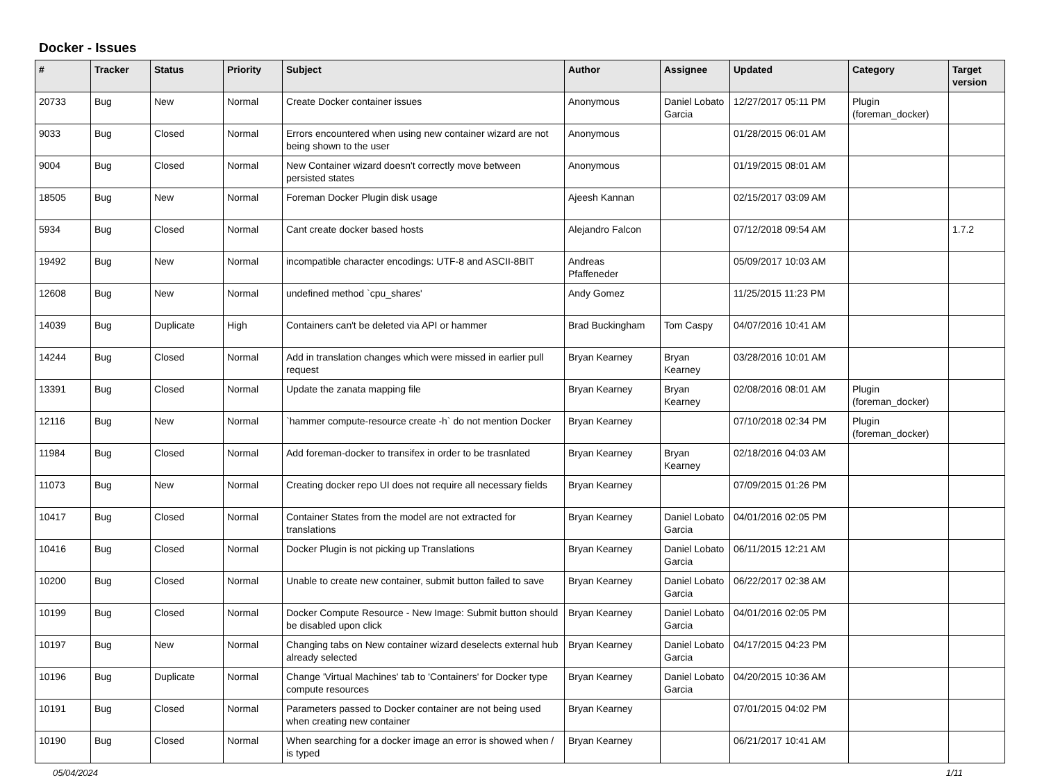Docker - Issues
| # | Tracker | Status | Priority | Subject | Author | Assignee | Updated | Category | Target version |
| --- | --- | --- | --- | --- | --- | --- | --- | --- | --- |
| 20733 | Bug | New | Normal | Create Docker container issues | Anonymous | Daniel Lobato Garcia | 12/27/2017 05:11 PM | Plugin (foreman_docker) | |
| 9033 | Bug | Closed | Normal | Errors encountered when using new container wizard are not being shown to the user | Anonymous | | 01/28/2015 06:01 AM | | |
| 9004 | Bug | Closed | Normal | New Container wizard doesn't correctly move between persisted states | Anonymous | | 01/19/2015 08:01 AM | | |
| 18505 | Bug | New | Normal | Foreman Docker Plugin disk usage | Ajeesh Kannan | | 02/15/2017 03:09 AM | | |
| 5934 | Bug | Closed | Normal | Cant create docker based hosts | Alejandro Falcon | | 07/12/2018 09:54 AM | | 1.7.2 |
| 19492 | Bug | New | Normal | incompatible character encodings: UTF-8 and ASCII-8BIT | Andreas Pfaffeneder | | 05/09/2017 10:03 AM | | |
| 12608 | Bug | New | Normal | undefined method `cpu_shares' | Andy Gomez | | 11/25/2015 11:23 PM | | |
| 14039 | Bug | Duplicate | High | Containers can't be deleted via API or hammer | Brad Buckingham | Tom Caspy | 04/07/2016 10:41 AM | | |
| 14244 | Bug | Closed | Normal | Add in translation changes which were missed in earlier pull request | Bryan Kearney | Bryan Kearney | 03/28/2016 10:01 AM | | |
| 13391 | Bug | Closed | Normal | Update the zanata mapping file | Bryan Kearney | Bryan Kearney | 02/08/2016 08:01 AM | Plugin (foreman_docker) | |
| 12116 | Bug | New | Normal | `hammer compute-resource create -h` do not mention Docker | Bryan Kearney | | 07/10/2018 02:34 PM | Plugin (foreman_docker) | |
| 11984 | Bug | Closed | Normal | Add foreman-docker to transifex in order to be trasnlated | Bryan Kearney | Bryan Kearney | 02/18/2016 04:03 AM | | |
| 11073 | Bug | New | Normal | Creating docker repo UI does not require all necessary fields | Bryan Kearney | | 07/09/2015 01:26 PM | | |
| 10417 | Bug | Closed | Normal | Container States from the model are not extracted for translations | Bryan Kearney | Daniel Lobato Garcia | 04/01/2016 02:05 PM | | |
| 10416 | Bug | Closed | Normal | Docker Plugin is not picking up Translations | Bryan Kearney | Daniel Lobato Garcia | 06/11/2015 12:21 AM | | |
| 10200 | Bug | Closed | Normal | Unable to create new container, submit button failed to save | Bryan Kearney | Daniel Lobato Garcia | 06/22/2017 02:38 AM | | |
| 10199 | Bug | Closed | Normal | Docker Compute Resource - New Image: Submit button should be disabled upon click | Bryan Kearney | Daniel Lobato Garcia | 04/01/2016 02:05 PM | | |
| 10197 | Bug | New | Normal | Changing tabs on New container wizard deselects external hub already selected | Bryan Kearney | Daniel Lobato Garcia | 04/17/2015 04:23 PM | | |
| 10196 | Bug | Duplicate | Normal | Change 'Virtual Machines' tab to 'Containers' for Docker type compute resources | Bryan Kearney | Daniel Lobato Garcia | 04/20/2015 10:36 AM | | |
| 10191 | Bug | Closed | Normal | Parameters passed to Docker container are not being used when creating new container | Bryan Kearney | | 07/01/2015 04:02 PM | | |
| 10190 | Bug | Closed | Normal | When searching for a docker image an error is showed when / is typed | Bryan Kearney | | 06/21/2017 10:41 AM | | |
05/04/2024 1/11